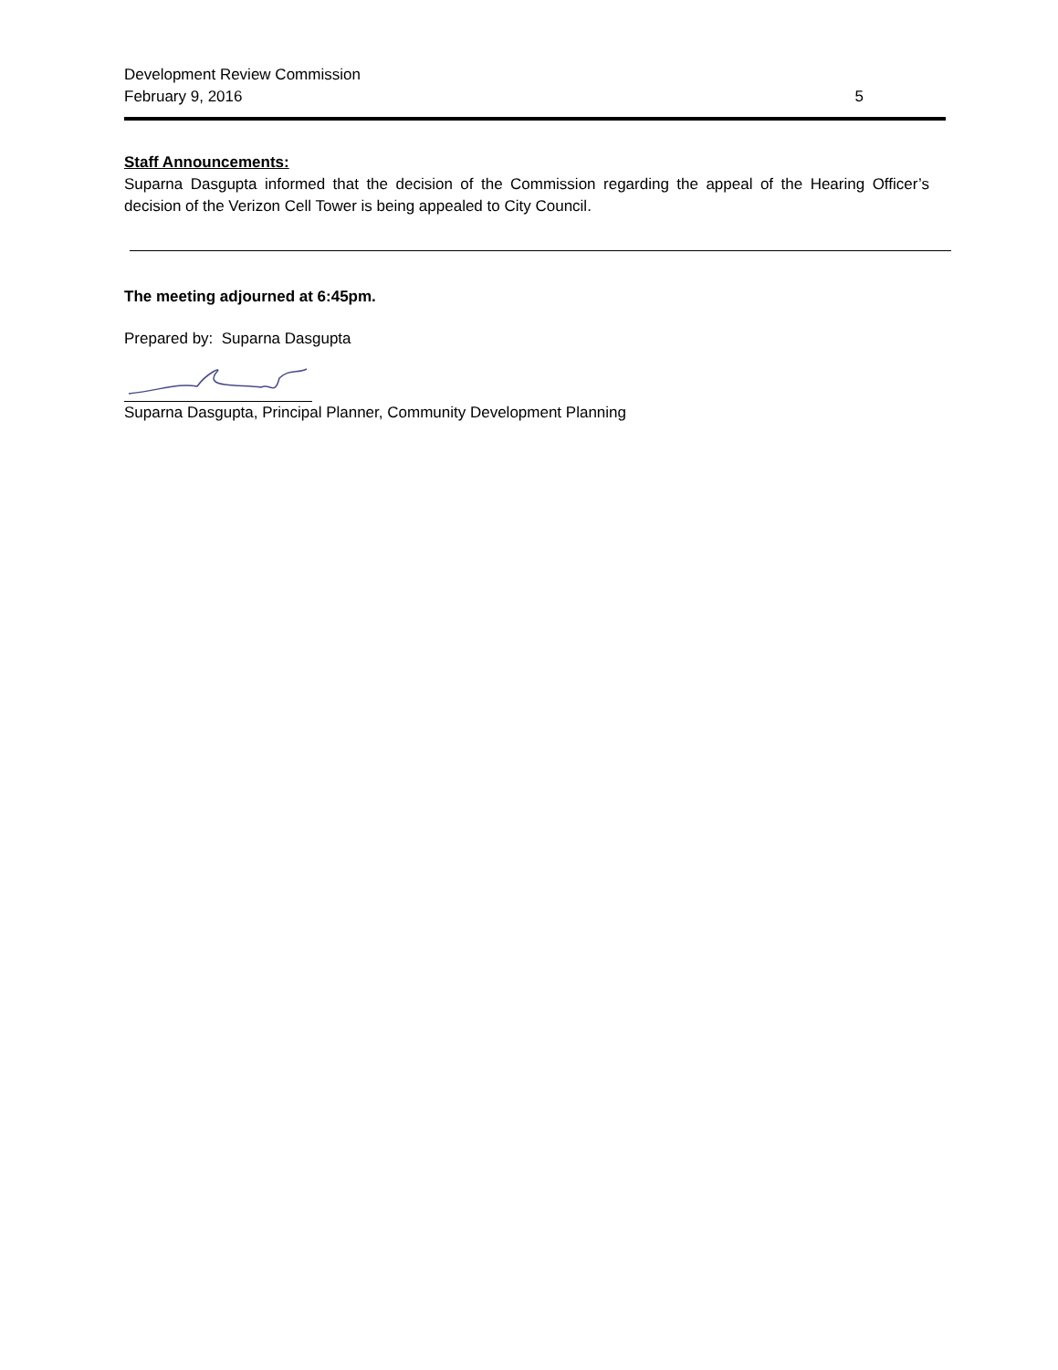Development Review Commission
February 9, 2016 5
Staff Announcements:
Suparna Dasgupta informed that the decision of the Commission regarding the appeal of the Hearing Officer’s decision of the Verizon Cell Tower is being appealed to City Council.
The meeting adjourned at 6:45pm.
Prepared by: Suparna Dasgupta
Suparna Dasgupta, Principal Planner, Community Development Planning